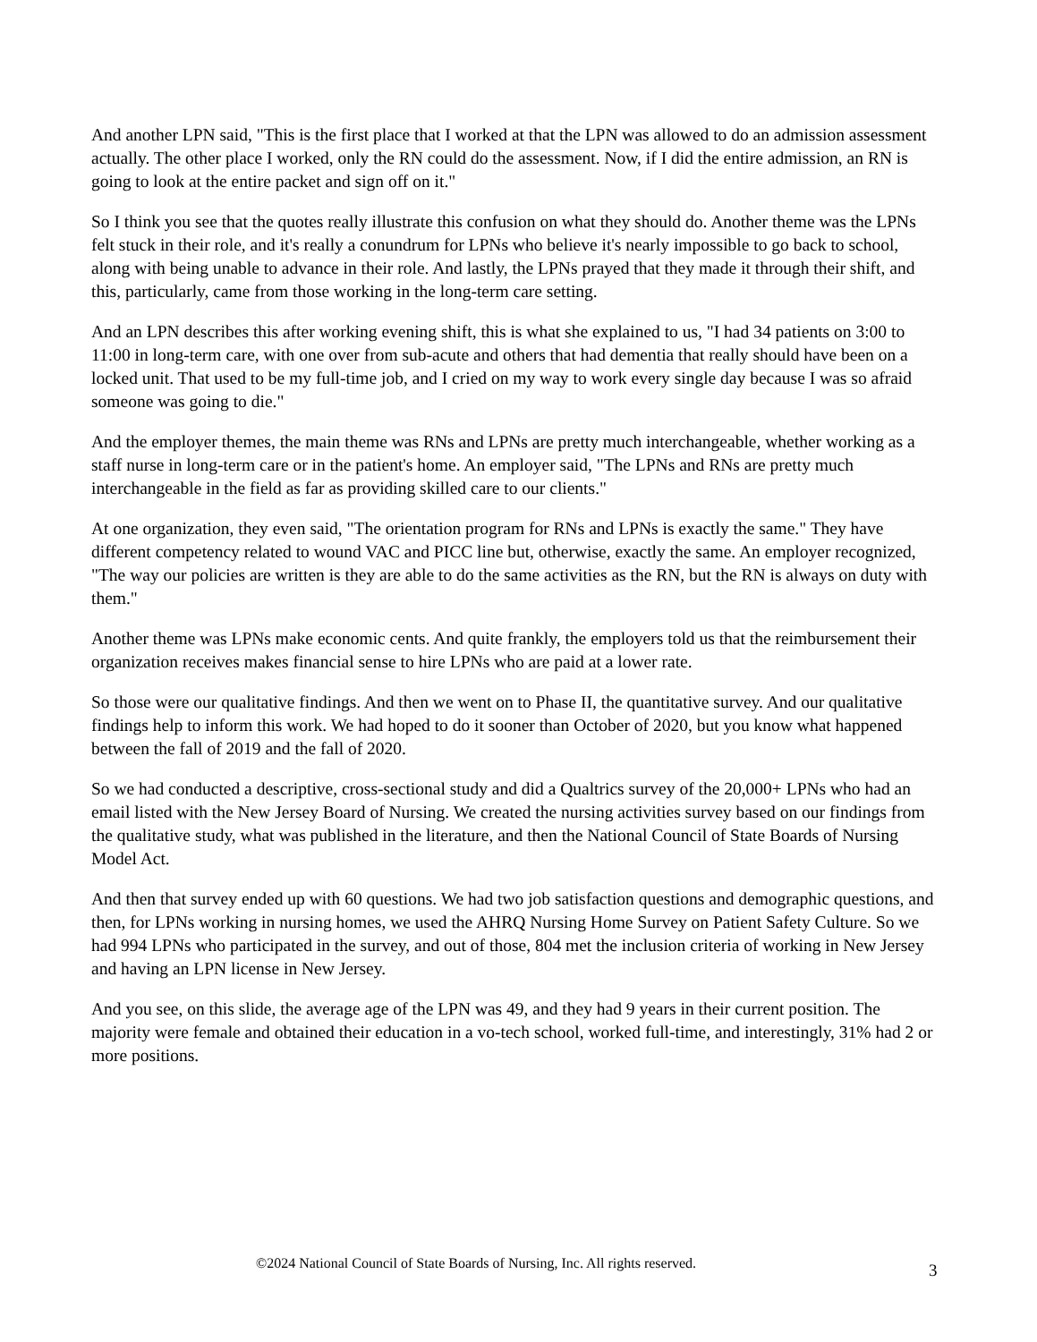And another LPN said, "This is the first place that I worked at that the LPN was allowed to do an admission assessment actually. The other place I worked, only the RN could do the assessment. Now, if I did the entire admission, an RN is going to look at the entire packet and sign off on it."
So I think you see that the quotes really illustrate this confusion on what they should do. Another theme was the LPNs felt stuck in their role, and it's really a conundrum for LPNs who believe it's nearly impossible to go back to school, along with being unable to advance in their role. And lastly, the LPNs prayed that they made it through their shift, and this, particularly, came from those working in the long-term care setting.
And an LPN describes this after working evening shift, this is what she explained to us, "I had 34 patients on 3:00 to 11:00 in long-term care, with one over from sub-acute and others that had dementia that really should have been on a locked unit. That used to be my full-time job, and I cried on my way to work every single day because I was so afraid someone was going to die."
And the employer themes, the main theme was RNs and LPNs are pretty much interchangeable, whether working as a staff nurse in long-term care or in the patient's home. An employer said, "The LPNs and RNs are pretty much interchangeable in the field as far as providing skilled care to our clients."
At one organization, they even said, "The orientation program for RNs and LPNs is exactly the same." They have different competency related to wound VAC and PICC line but, otherwise, exactly the same. An employer recognized, "The way our policies are written is they are able to do the same activities as the RN, but the RN is always on duty with them."
Another theme was LPNs make economic cents. And quite frankly, the employers told us that the reimbursement their organization receives makes financial sense to hire LPNs who are paid at a lower rate.
So those were our qualitative findings. And then we went on to Phase II, the quantitative survey. And our qualitative findings help to inform this work. We had hoped to do it sooner than October of 2020, but you know what happened between the fall of 2019 and the fall of 2020.
So we had conducted a descriptive, cross-sectional study and did a Qualtrics survey of the 20,000+ LPNs who had an email listed with the New Jersey Board of Nursing. We created the nursing activities survey based on our findings from the qualitative study, what was published in the literature, and then the National Council of State Boards of Nursing Model Act.
And then that survey ended up with 60 questions. We had two job satisfaction questions and demographic questions, and then, for LPNs working in nursing homes, we used the AHRQ Nursing Home Survey on Patient Safety Culture. So we had 994 LPNs who participated in the survey, and out of those, 804 met the inclusion criteria of working in New Jersey and having an LPN license in New Jersey.
And you see, on this slide, the average age of the LPN was 49, and they had 9 years in their current position. The majority were female and obtained their education in a vo-tech school, worked full-time, and interestingly, 31% had 2 or more positions.
©2024 National Council of State Boards of Nursing, Inc. All rights reserved. 3